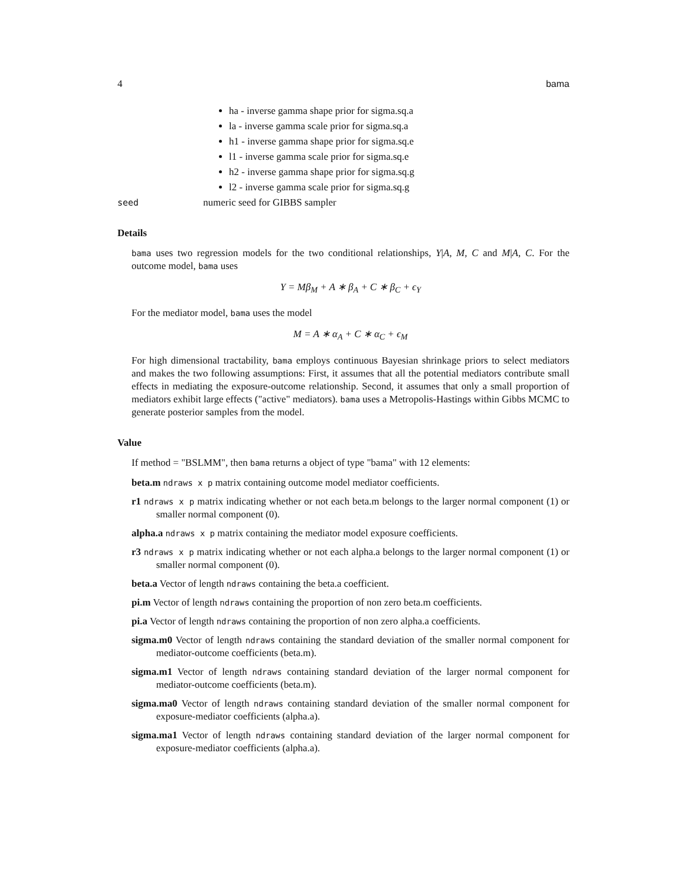4 bama
ha - inverse gamma shape prior for sigma.sq.a
la - inverse gamma scale prior for sigma.sq.a
h1 - inverse gamma shape prior for sigma.sq.e
l1 - inverse gamma scale prior for sigma.sq.e
h2 - inverse gamma shape prior for sigma.sq.g
l2 - inverse gamma scale prior for sigma.sq.g
seed numeric seed for GIBBS sampler
Details
bama uses two regression models for the two conditional relationships, Y|A, M, C and M|A, C. For the outcome model, bama uses
Y = Mβ<sub>M</sub> + A ∗ β<sub>A</sub> + C ∗ β<sub>C</sub> + ϵ<sub>Y</sub>
For the mediator model, bama uses the model
M = A ∗ α<sub>A</sub> + C ∗ α<sub>C</sub> + ϵ<sub>M</sub>
For high dimensional tractability, bama employs continuous Bayesian shrinkage priors to select mediators and makes the two following assumptions: First, it assumes that all the potential mediators contribute small effects in mediating the exposure-outcome relationship. Second, it assumes that only a small proportion of mediators exhibit large effects ("active" mediators). bama uses a Metropolis-Hastings within Gibbs MCMC to generate posterior samples from the model.
Value
If method = "BSLMM", then bama returns a object of type "bama" with 12 elements:
beta.m ndraws x p matrix containing outcome model mediator coefficients.
r1 ndraws x p matrix indicating whether or not each beta.m belongs to the larger normal component (1) or smaller normal component (0).
alpha.a ndraws x p matrix containing the mediator model exposure coefficients.
r3 ndraws x p matrix indicating whether or not each alpha.a belongs to the larger normal component (1) or smaller normal component (0).
beta.a Vector of length ndraws containing the beta.a coefficient.
pi.m Vector of length ndraws containing the proportion of non zero beta.m coefficients.
pi.a Vector of length ndraws containing the proportion of non zero alpha.a coefficients.
sigma.m0 Vector of length ndraws containing the standard deviation of the smaller normal component for mediator-outcome coefficients (beta.m).
sigma.m1 Vector of length ndraws containing standard deviation of the larger normal component for mediator-outcome coefficients (beta.m).
sigma.ma0 Vector of length ndraws containing standard deviation of the smaller normal component for exposure-mediator coefficients (alpha.a).
sigma.ma1 Vector of length ndraws containing standard deviation of the larger normal component for exposure-mediator coefficients (alpha.a).